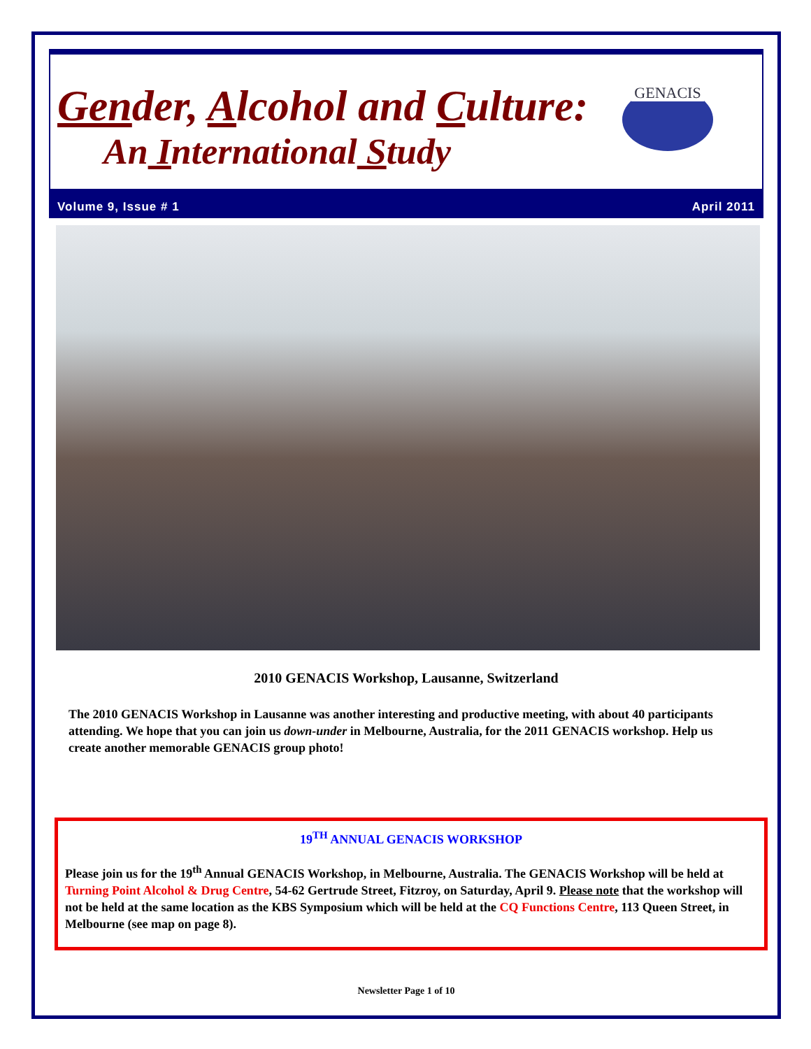Gender, Alcohol and Culture:
An International Study
GENACIS
Volume 9, Issue # 1 April 2011
2010 GENACIS Workshop, Lausanne, Switzerland
The 2010 GENACIS Workshop in Lausanne was another interesting and productive meeting, with about 40 participants attending. We hope that you can join us down-under in Melbourne, Australia, for the 2011 GENACIS workshop. Help us create another memorable GENACIS group photo!
19<sup>TH</sup> ANNUAL GENACIS WORKSHOP
Please join us for the 19<sup>th</sup> Annual GENACIS Workshop, in Melbourne, Australia. The GENACIS Workshop will be held at Turning Point Alcohol & Drug Centre, 54-62 Gertrude Street, Fitzroy, on Saturday, April 9. Please note that the workshop will not be held at the same location as the KBS Symposium which will be held at the CQ Functions Centre, 113 Queen Street, in Melbourne (see map on page 8).
Newsletter Page 1 of 10